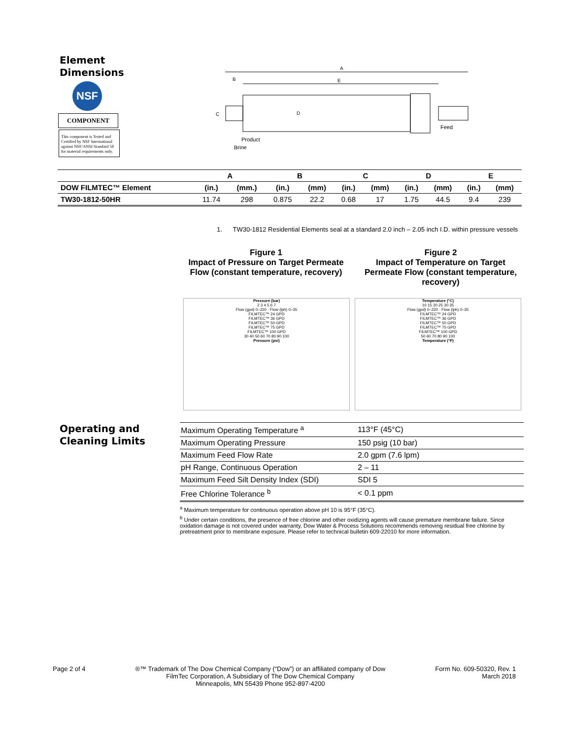Element
Dimensions
NSF
COMPONENT
This component is Tested and Certified by NSF International against NSF/ANSI Standard 58 for material requirements only.
A
E
B
D
C
Feed
Product
Brine
| | A | | B | | C | | D | | E | |
| --- | --- | --- | --- | --- | --- | --- | --- | --- | --- | --- |
| DOW FILMTEC™ Element | (in.) | (mm.) | (in.) | (mm) | (in.) | (mm) | (in.) | (mm) | (in.) | (mm) |
| TW30-1812-50HR | 11.74 | 298 | 0.875 | 22.2 | 0.68 | 17 | 1.75 | 44.5 | 9.4 | 239 |
1. TW30-1812 Residential Elements seal at a standard 2.0 inch – 2.05 inch I.D. within pressure vessels
Figure 1
Impact of Pressure on Target Permeate Flow (constant temperature, recovery)
Figure 2
Impact of Temperature on Target Permeate Flow (constant temperature, recovery)
Pressure (bar)
2 3 4 5 6 7
Flow (gpd) 0–220 · Flow (lph) 0–35
FILMTEC™ 24 GPD
FILMTEC™ 36 GPD
FILMTEC™ 50 GPD
FILMTEC™ 75 GPD
FILMTEC™ 100 GPD
30 40 50 60 70 80 90 100
Pressure (psi)
Temperature (°C)
10 15 20 25 30 35
Flow (gpd) 0–220 · Flow (lph) 0–35
FILMTEC™ 24 GPD
FILMTEC™ 36 GPD
FILMTEC™ 50 GPD
FILMTEC™ 75 GPD
FILMTEC™ 100 GPD
50 60 70 80 90 100
Temperature (°F)
Operating and
Cleaning Limits
| Maximum Operating Temperature <sup>a</sup> | 113°F (45°C) |
| Maximum Operating Pressure | 150 psig (10 bar) |
| Maximum Feed Flow Rate | 2.0 gpm (7.6 lpm) |
| pH Range, Continuous Operation | 2 – 11 |
| Maximum Feed Silt Density Index (SDI) | SDI 5 |
| Free Chlorine Tolerance <sup>b</sup> | < 0.1 ppm |
<sup>a</sup> Maximum temperature for continuous operation above pH 10 is 95°F (35°C).
<sup>b</sup> Under certain conditions, the presence of free chlorine and other oxidizing agents will cause premature membrane failure. Since oxidation damage is not covered under warranty, Dow Water & Process Solutions recommends removing residual free chlorine by pretreatment prior to membrane exposure. Please refer to technical bulletin 609-22010 for more information.
Page 2 of 4 ®™ Trademark of The Dow Chemical Company (“Dow”) or an affiliated company of Dow
FilmTec Corporation, A Subsidiary of The Dow Chemical Company
Minneapolis, MN 55439 Phone 952-897-4200
Form No. 609-50320, Rev. 1
March 2018